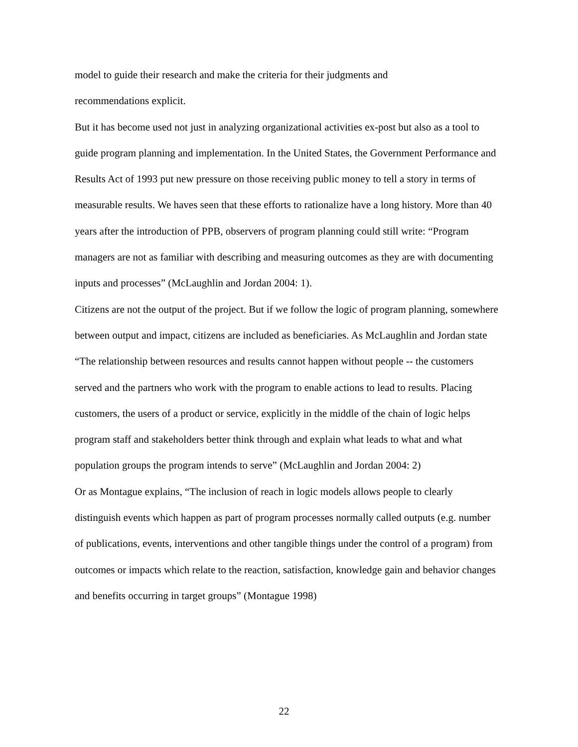model to guide their research and make the criteria for their judgments and
recommendations explicit.
But it has become used not just in analyzing organizational activities ex-post but also as a tool to guide program planning and implementation. In the United States, the Government Performance and Results Act of 1993 put new pressure on those receiving public money to tell a story in terms of measurable results. We haves seen that these efforts to rationalize have a long history. More than 40 years after the introduction of PPB, observers of program planning could still write: “Program managers are not as familiar with describing and measuring outcomes as they are with documenting inputs and processes” (McLaughlin and Jordan 2004: 1).
Citizens are not the output of the project. But if we follow the logic of program planning, somewhere between output and impact, citizens are included as beneficiaries. As McLaughlin and Jordan state “The relationship between resources and results cannot happen without people -- the customers served and the partners who work with the program to enable actions to lead to results. Placing customers, the users of a product or service, explicitly in the middle of the chain of logic helps program staff and stakeholders better think through and explain what leads to what and what population groups the program intends to serve” (McLaughlin and Jordan 2004: 2)
Or as Montague explains, “The inclusion of reach in logic models allows people to clearly distinguish events which happen as part of program processes normally called outputs (e.g. number of publications, events, interventions and other tangible things under the control of a program) from outcomes or impacts which relate to the reaction, satisfaction, knowledge gain and behavior changes and benefits occurring in target groups” (Montague 1998)
22